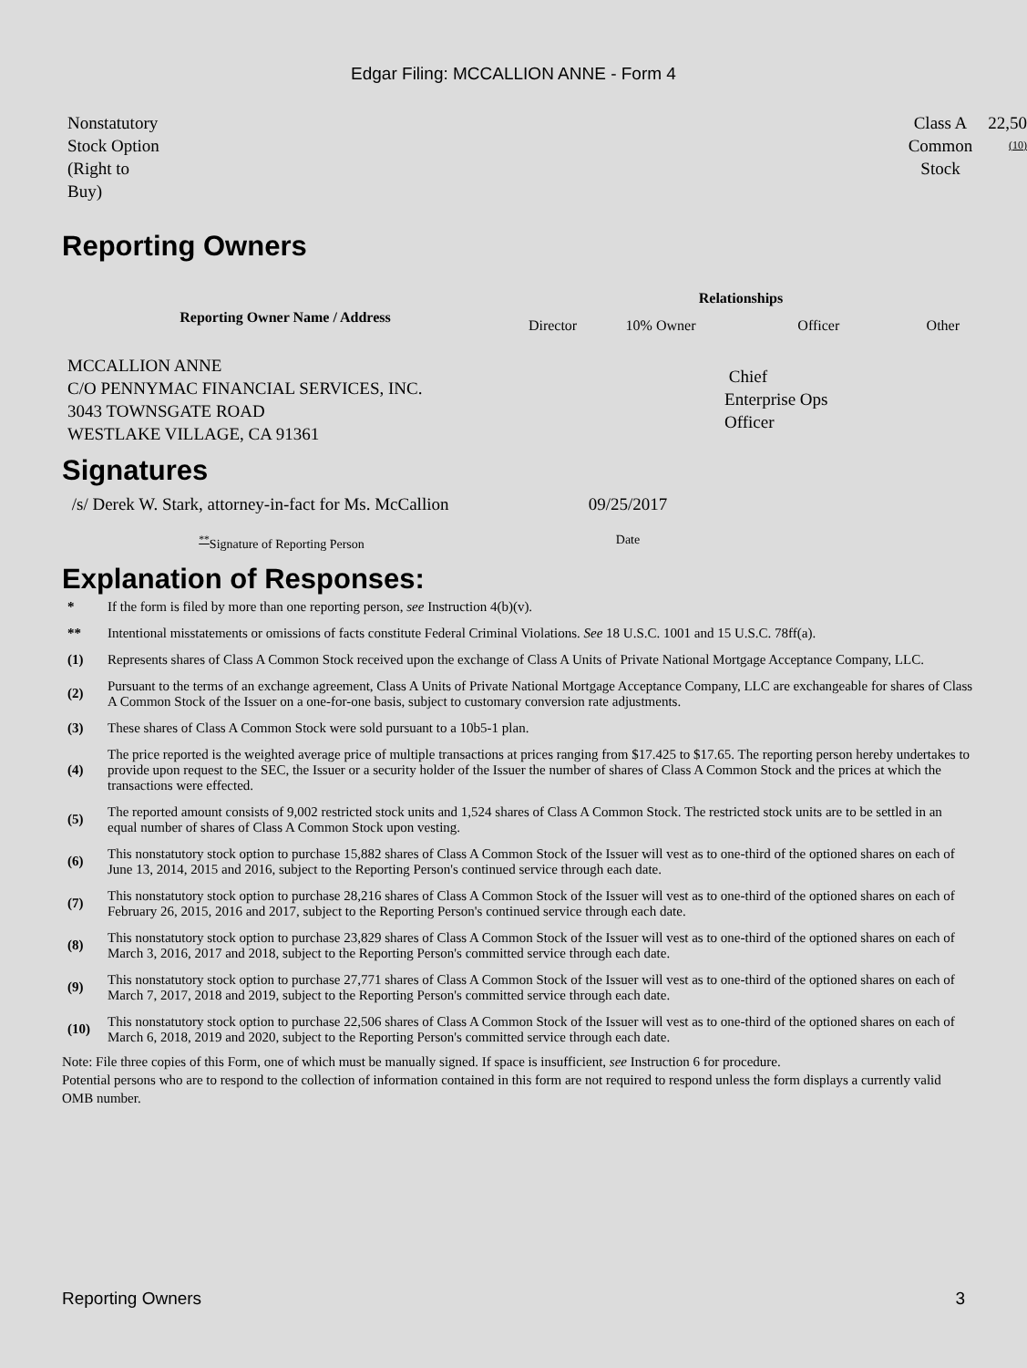Edgar Filing: MCCALLION ANNE - Form 4
| Nonstatutory Stock Option (Right to Buy) | | Class A Common Stock | 22,50 <sup>(10)</sup> |
Reporting Owners
| Reporting Owner Name / Address | Relationships | | | |
| --- | --- | --- | --- | --- |
| | Director | 10% Owner | Officer | Other |
| MCCALLION ANNE C/O PENNYMAC FINANCIAL SERVICES, INC. 3043 TOWNSGATE ROAD WESTLAKE VILLAGE, CA 91361 | | | Chief Enterprise Ops Officer | |
Signatures
| /s/ Derek W. Stark, attorney-in-fact for Ms. McCallion | 09/25/2017 |
| <sup>**</sup> Signature of Reporting Person | Date |
Explanation of Responses:
| * | If the form is filed by more than one reporting person, see Instruction 4(b)(v). |
| ** | Intentional misstatements or omissions of facts constitute Federal Criminal Violations. See 18 U.S.C. 1001 and 15 U.S.C. 78ff(a). |
| (1) | Represents shares of Class A Common Stock received upon the exchange of Class A Units of Private National Mortgage Acceptance Company, LLC. |
| (2) | Pursuant to the terms of an exchange agreement, Class A Units of Private National Mortgage Acceptance Company, LLC are exchangeable for shares of Class A Common Stock of the Issuer on a one-for-one basis, subject to customary conversion rate adjustments. |
| (3) | These shares of Class A Common Stock were sold pursuant to a 10b5-1 plan. |
| (4) | The price reported is the weighted average price of multiple transactions at prices ranging from $17.425 to $17.65. The reporting person hereby undertakes to provide upon request to the SEC, the Issuer or a security holder of the Issuer the number of shares of Class A Common Stock and the prices at which the transactions were effected. |
| (5) | The reported amount consists of 9,002 restricted stock units and 1,524 shares of Class A Common Stock. The restricted stock units are to be settled in an equal number of shares of Class A Common Stock upon vesting. |
| (6) | This nonstatutory stock option to purchase 15,882 shares of Class A Common Stock of the Issuer will vest as to one-third of the optioned shares on each of June 13, 2014, 2015 and 2016, subject to the Reporting Person's continued service through each date. |
| (7) | This nonstatutory stock option to purchase 28,216 shares of Class A Common Stock of the Issuer will vest as to one-third of the optioned shares on each of February 26, 2015, 2016 and 2017, subject to the Reporting Person's continued service through each date. |
| (8) | This nonstatutory stock option to purchase 23,829 shares of Class A Common Stock of the Issuer will vest as to one-third of the optioned shares on each of March 3, 2016, 2017 and 2018, subject to the Reporting Person's committed service through each date. |
| (9) | This nonstatutory stock option to purchase 27,771 shares of Class A Common Stock of the Issuer will vest as to one-third of the optioned shares on each of March 7, 2017, 2018 and 2019, subject to the Reporting Person's committed service through each date. |
| (10) | This nonstatutory stock option to purchase 22,506 shares of Class A Common Stock of the Issuer will vest as to one-third of the optioned shares on each of March 6, 2018, 2019 and 2020, subject to the Reporting Person's committed service through each date. |
Note: File three copies of this Form, one of which must be manually signed. If space is insufficient, see Instruction 6 for procedure.
Potential persons who are to respond to the collection of information contained in this form are not required to respond unless the form displays a currently valid OMB number.
Reporting Owners 3